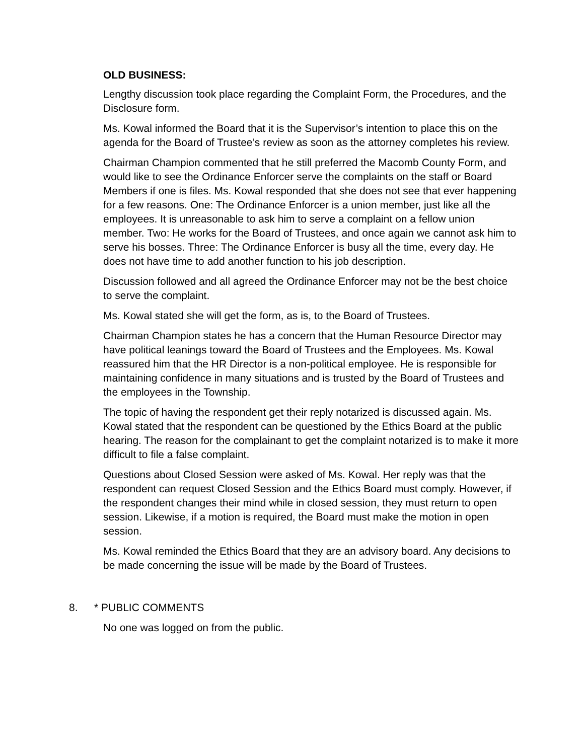OLD BUSINESS:
Lengthy discussion took place regarding the Complaint Form, the Procedures, and the Disclosure form.
Ms. Kowal informed the Board that it is the Supervisor’s intention to place this on the agenda for the Board of Trustee’s review as soon as the attorney completes his review.
Chairman Champion commented that he still preferred the Macomb County Form, and would like to see the Ordinance Enforcer serve the complaints on the staff or Board Members if one is files. Ms. Kowal responded that she does not see that ever happening for a few reasons. One: The Ordinance Enforcer is a union member, just like all the employees. It is unreasonable to ask him to serve a complaint on a fellow union member. Two: He works for the Board of Trustees, and once again we cannot ask him to serve his bosses. Three: The Ordinance Enforcer is busy all the time, every day. He does not have time to add another function to his job description.
Discussion followed and all agreed the Ordinance Enforcer may not be the best choice to serve the complaint.
Ms. Kowal stated she will get the form, as is, to the Board of Trustees.
Chairman Champion states he has a concern that the Human Resource Director may have political leanings toward the Board of Trustees and the Employees. Ms. Kowal reassured him that the HR Director is a non-political employee. He is responsible for maintaining confidence in many situations and is trusted by the Board of Trustees and the employees in the Township.
The topic of having the respondent get their reply notarized is discussed again. Ms. Kowal stated that the respondent can be questioned by the Ethics Board at the public hearing. The reason for the complainant to get the complaint notarized is to make it more difficult to file a false complaint.
Questions about Closed Session were asked of Ms. Kowal. Her reply was that the respondent can request Closed Session and the Ethics Board must comply. However, if the respondent changes their mind while in closed session, they must return to open session. Likewise, if a motion is required, the Board must make the motion in open session.
Ms. Kowal reminded the Ethics Board that they are an advisory board. Any decisions to be made concerning the issue will be made by the Board of Trustees.
8. * PUBLIC COMMENTS
No one was logged on from the public.